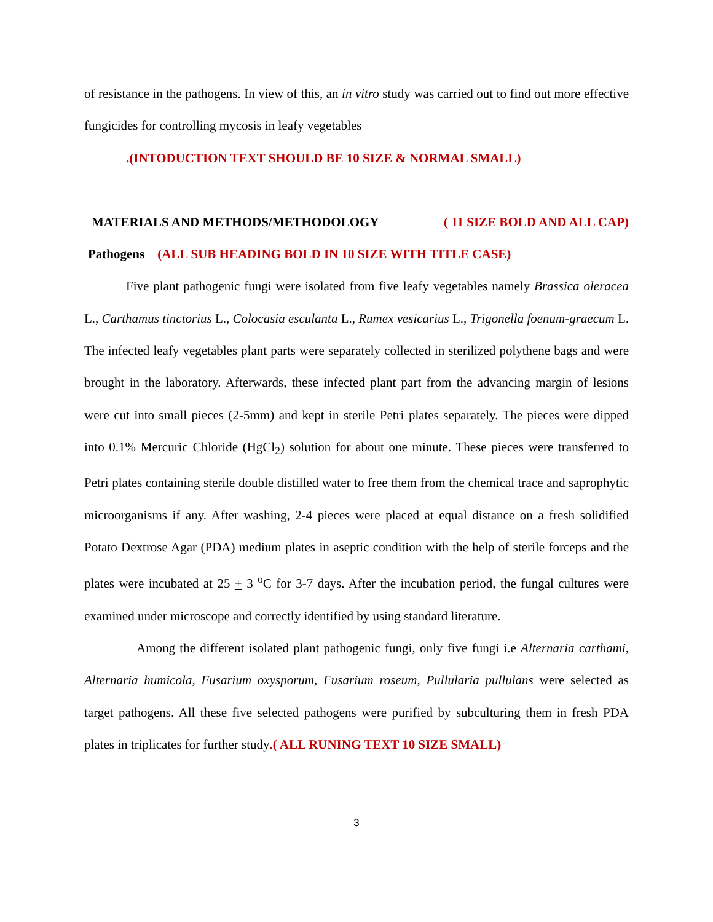of resistance in the pathogens. In view of this, an in vitro study was carried out to find out more effective fungicides for controlling mycosis in leafy vegetables
.(INTODUCTION TEXT SHOULD BE 10 SIZE & NORMAL SMALL)
MATERIALS AND METHODS/METHODOLOGY ( 11 SIZE BOLD AND ALL CAP)
Pathogens (ALL SUB HEADING BOLD IN 10 SIZE WITH TITLE CASE)
Five plant pathogenic fungi were isolated from five leafy vegetables namely Brassica oleracea L., Carthamus tinctorius L., Colocasia esculanta L., Rumex vesicarius L., Trigonella foenum-graecum L. The infected leafy vegetables plant parts were separately collected in sterilized polythene bags and were brought in the laboratory. Afterwards, these infected plant part from the advancing margin of lesions were cut into small pieces (2-5mm) and kept in sterile Petri plates separately. The pieces were dipped into 0.1% Mercuric Chloride (HgCl<sub>2</sub>) solution for about one minute. These pieces were transferred to Petri plates containing sterile double distilled water to free them from the chemical trace and saprophytic microorganisms if any. After washing, 2-4 pieces were placed at equal distance on a fresh solidified Potato Dextrose Agar (PDA) medium plates in aseptic condition with the help of sterile forceps and the plates were incubated at 25 + 3 <sup>o</sup>C for 3-7 days. After the incubation period, the fungal cultures were examined under microscope and correctly identified by using standard literature.
Among the different isolated plant pathogenic fungi, only five fungi i.e Alternaria carthami, Alternaria humicola, Fusarium oxysporum, Fusarium roseum, Pullularia pullulans were selected as target pathogens. All these five selected pathogens were purified by subculturing them in fresh PDA plates in triplicates for further study.( ALL RUNING TEXT 10 SIZE SMALL)
3